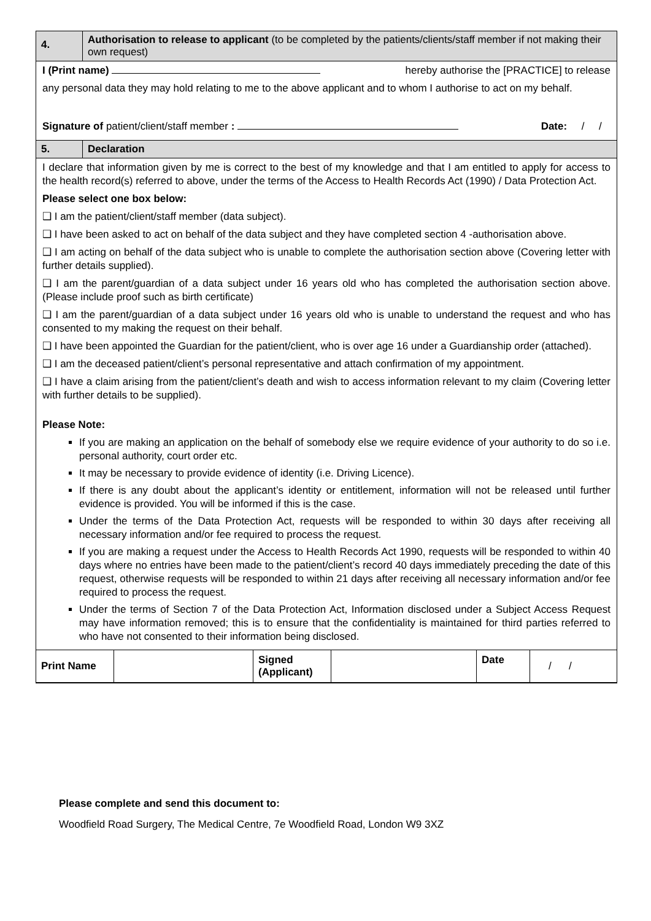4.
Authorisation to release to applicant (to be completed by the patients/clients/staff member if not making their own request)
I (Print name) hereby authorise the [PRACTICE] to release
any personal data they may hold relating to me to the above applicant and to whom I authorise to act on my behalf.
Signature of patient/client/staff member : Date: / /
5.
Declaration
I declare that information given by me is correct to the best of my knowledge and that I am entitled to apply for access to the health record(s) referred to above, under the terms of the Access to Health Records Act (1990) / Data Protection Act.
Please select one box below:
❑ I am the patient/client/staff member (data subject).
❑ I have been asked to act on behalf of the data subject and they have completed section 4 -authorisation above.
❑ I am acting on behalf of the data subject who is unable to complete the authorisation section above (Covering letter with further details supplied).
❑ I am the parent/guardian of a data subject under 16 years old who has completed the authorisation section above. (Please include proof such as birth certificate)
❑ I am the parent/guardian of a data subject under 16 years old who is unable to understand the request and who has consented to my making the request on their behalf.
❑ I have been appointed the Guardian for the patient/client, who is over age 16 under a Guardianship order (attached).
❑ I am the deceased patient/client’s personal representative and attach confirmation of my appointment.
❑ I have a claim arising from the patient/client’s death and wish to access information relevant to my claim (Covering letter with further details to be supplied).
Please Note:
If you are making an application on the behalf of somebody else we require evidence of your authority to do so i.e. personal authority, court order etc.
It may be necessary to provide evidence of identity (i.e. Driving Licence).
If there is any doubt about the applicant’s identity or entitlement, information will not be released until further evidence is provided. You will be informed if this is the case.
Under the terms of the Data Protection Act, requests will be responded to within 30 days after receiving all necessary information and/or fee required to process the request.
If you are making a request under the Access to Health Records Act 1990, requests will be responded to within 40 days where no entries have been made to the patient/client’s record 40 days immediately preceding the date of this request, otherwise requests will be responded to within 21 days after receiving all necessary information and/or fee required to process the request.
Under the terms of Section 7 of the Data Protection Act, Information disclosed under a Subject Access Request may have information removed; this is to ensure that the confidentiality is maintained for third parties referred to who have not consented to their information being disclosed.
| Print Name | | Signed (Applicant) | | Date | / / |
Please complete and send this document to:
Woodfield Road Surgery, The Medical Centre, 7e Woodfield Road, London W9 3XZ